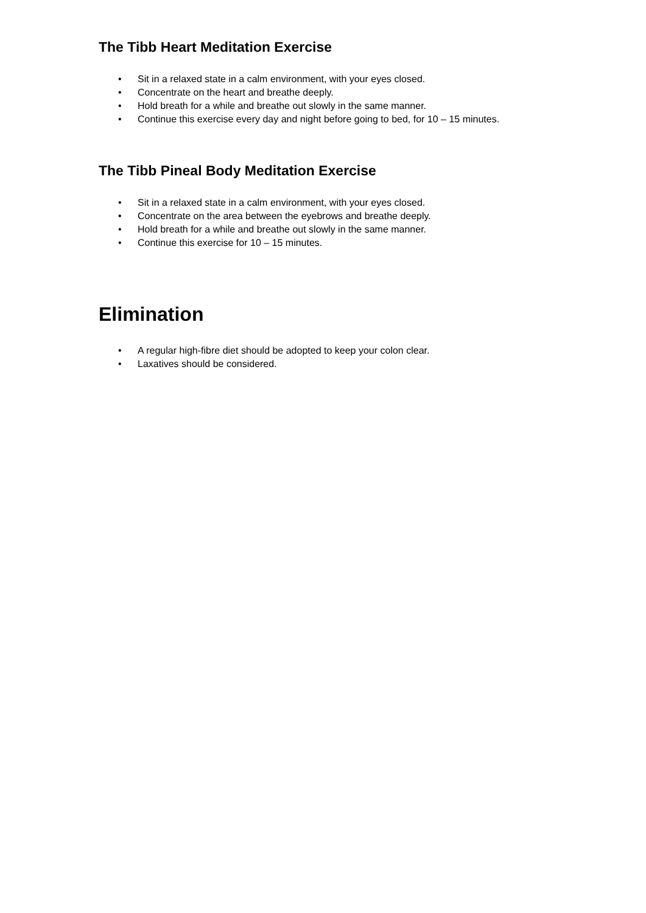The Tibb Heart Meditation Exercise
• Sit in a relaxed state in a calm environment, with your eyes closed.
• Concentrate on the heart and breathe deeply.
• Hold breath for a while and breathe out slowly in the same manner.
• Continue this exercise every day and night before going to bed, for 10 – 15 minutes.
The Tibb Pineal Body Meditation Exercise
• Sit in a relaxed state in a calm environment, with your eyes closed.
• Concentrate on the area between the eyebrows and breathe deeply.
• Hold breath for a while and breathe out slowly in the same manner.
• Continue this exercise for 10 – 15 minutes.
Elimination
• A regular high-fibre diet should be adopted to keep your colon clear.
• Laxatives should be considered.